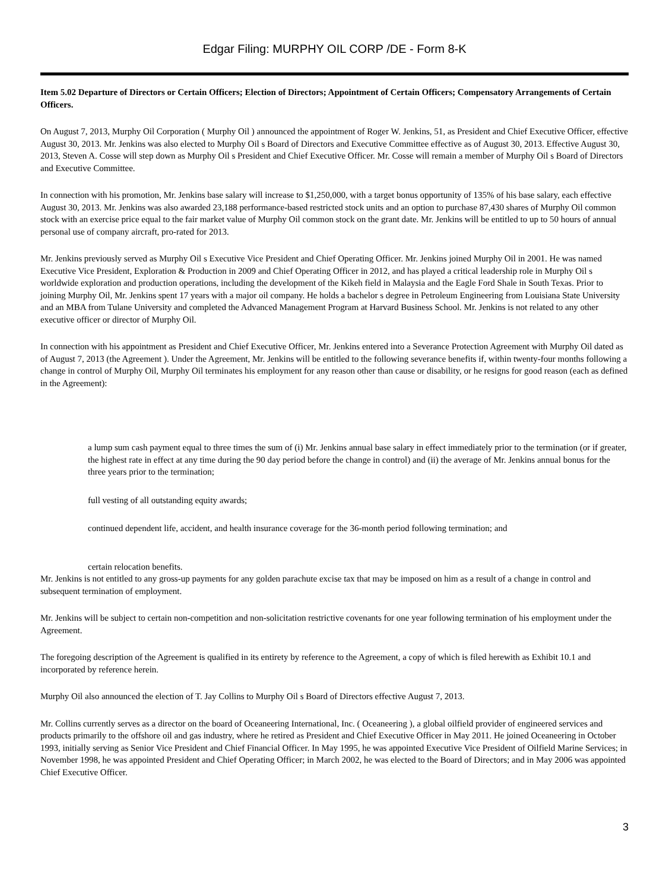Edgar Filing: MURPHY OIL CORP /DE - Form 8-K
Item 5.02 Departure of Directors or Certain Officers; Election of Directors; Appointment of Certain Officers; Compensatory Arrangements of Certain Officers.
On August 7, 2013, Murphy Oil Corporation ( Murphy Oil ) announced the appointment of Roger W. Jenkins, 51, as President and Chief Executive Officer, effective August 30, 2013. Mr. Jenkins was also elected to Murphy Oil s Board of Directors and Executive Committee effective as of August 30, 2013. Effective August 30, 2013, Steven A. Cosse will step down as Murphy Oil s President and Chief Executive Officer. Mr. Cosse will remain a member of Murphy Oil s Board of Directors and Executive Committee.
In connection with his promotion, Mr. Jenkins base salary will increase to $1,250,000, with a target bonus opportunity of 135% of his base salary, each effective August 30, 2013. Mr. Jenkins was also awarded 23,188 performance-based restricted stock units and an option to purchase 87,430 shares of Murphy Oil common stock with an exercise price equal to the fair market value of Murphy Oil common stock on the grant date. Mr. Jenkins will be entitled to up to 50 hours of annual personal use of company aircraft, pro-rated for 2013.
Mr. Jenkins previously served as Murphy Oil s Executive Vice President and Chief Operating Officer. Mr. Jenkins joined Murphy Oil in 2001. He was named Executive Vice President, Exploration & Production in 2009 and Chief Operating Officer in 2012, and has played a critical leadership role in Murphy Oil s worldwide exploration and production operations, including the development of the Kikeh field in Malaysia and the Eagle Ford Shale in South Texas. Prior to joining Murphy Oil, Mr. Jenkins spent 17 years with a major oil company. He holds a bachelor s degree in Petroleum Engineering from Louisiana State University and an MBA from Tulane University and completed the Advanced Management Program at Harvard Business School. Mr. Jenkins is not related to any other executive officer or director of Murphy Oil.
In connection with his appointment as President and Chief Executive Officer, Mr. Jenkins entered into a Severance Protection Agreement with Murphy Oil dated as of August 7, 2013 (the Agreement ). Under the Agreement, Mr. Jenkins will be entitled to the following severance benefits if, within twenty-four months following a change in control of Murphy Oil, Murphy Oil terminates his employment for any reason other than cause or disability, or he resigns for good reason (each as defined in the Agreement):
a lump sum cash payment equal to three times the sum of (i) Mr. Jenkins annual base salary in effect immediately prior to the termination (or if greater, the highest rate in effect at any time during the 90 day period before the change in control) and (ii) the average of Mr. Jenkins annual bonus for the three years prior to the termination;
full vesting of all outstanding equity awards;
continued dependent life, accident, and health insurance coverage for the 36-month period following termination; and
certain relocation benefits.
Mr. Jenkins is not entitled to any gross-up payments for any golden parachute excise tax that may be imposed on him as a result of a change in control and subsequent termination of employment.
Mr. Jenkins will be subject to certain non-competition and non-solicitation restrictive covenants for one year following termination of his employment under the Agreement.
The foregoing description of the Agreement is qualified in its entirety by reference to the Agreement, a copy of which is filed herewith as Exhibit 10.1 and incorporated by reference herein.
Murphy Oil also announced the election of T. Jay Collins to Murphy Oil s Board of Directors effective August 7, 2013.
Mr. Collins currently serves as a director on the board of Oceaneering International, Inc. ( Oceaneering ), a global oilfield provider of engineered services and products primarily to the offshore oil and gas industry, where he retired as President and Chief Executive Officer in May 2011. He joined Oceaneering in October 1993, initially serving as Senior Vice President and Chief Financial Officer. In May 1995, he was appointed Executive Vice President of Oilfield Marine Services; in November 1998, he was appointed President and Chief Operating Officer; in March 2002, he was elected to the Board of Directors; and in May 2006 was appointed Chief Executive Officer.
3